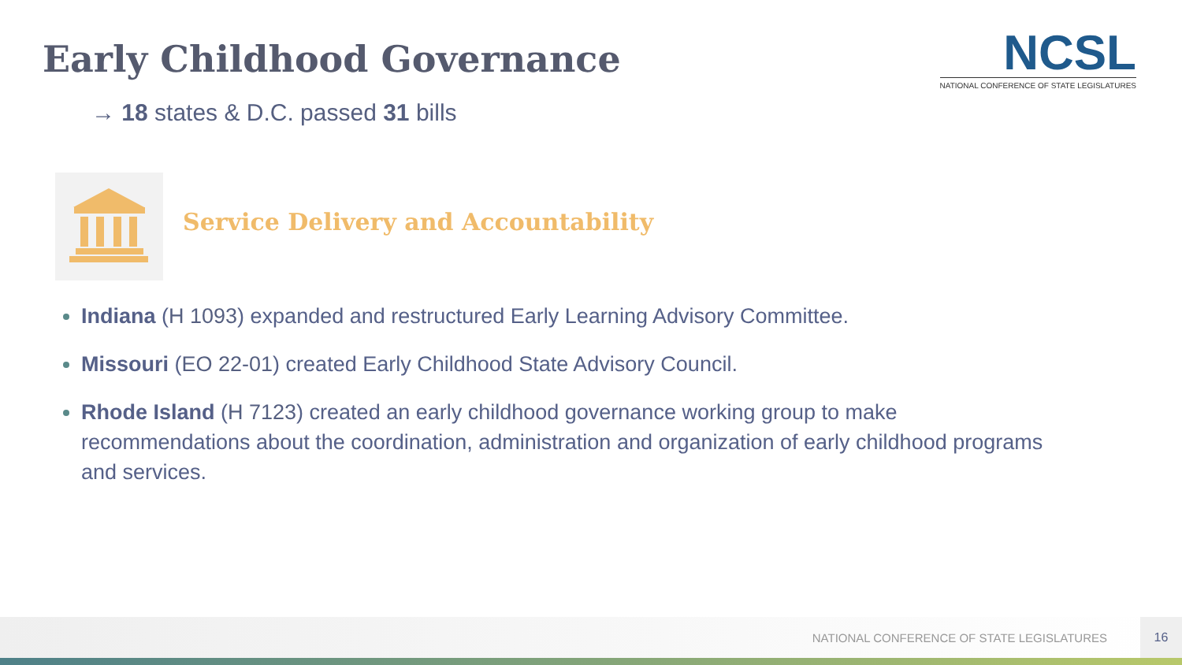Early Childhood Governance
NCSL
NATIONAL CONFERENCE OF STATE LEGISLATURES
→ 18 states & D.C. passed 31 bills
Service Delivery and Accountability
Indiana (H 1093) expanded and restructured Early Learning Advisory Committee.
Missouri (EO 22-01) created Early Childhood State Advisory Council.
Rhode Island (H 7123) created an early childhood governance working group to make recommendations about the coordination, administration and organization of early childhood programs and services.
NATIONAL CONFERENCE OF STATE LEGISLATURES
16